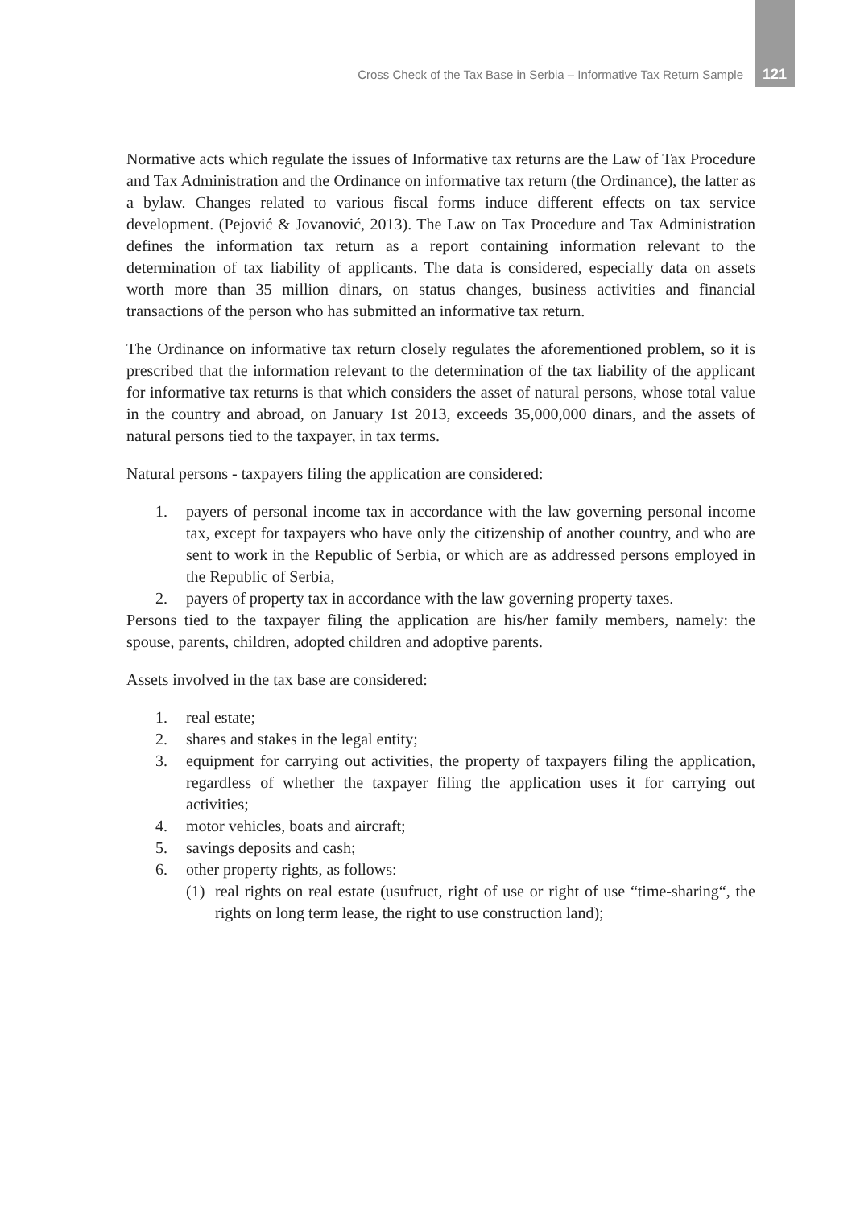Cross Check of the Tax Base in Serbia – Informative Tax Return Sample 121
Normative acts which regulate the issues of Informative tax returns are the Law of Tax Procedure and Tax Administration and the Ordinance on informative tax return (the Ordinance), the latter as a bylaw. Changes related to various fiscal forms induce different effects on tax service development. (Pejović & Jovanović, 2013). The Law on Tax Procedure and Tax Administration defines the information tax return as a report containing information relevant to the determination of tax liability of applicants. The data is considered, especially data on assets worth more than 35 million dinars, on status changes, business activities and financial transactions of the person who has submitted an informative tax return.
The Ordinance on informative tax return closely regulates the aforementioned problem, so it is prescribed that the information relevant to the determination of the tax liability of the applicant for informative tax returns is that which considers the asset of natural persons, whose total value in the country and abroad, on January 1st 2013, exceeds 35,000,000 dinars, and the assets of natural persons tied to the taxpayer, in tax terms.
Natural persons - taxpayers filing the application are considered:
1. payers of personal income tax in accordance with the law governing personal income tax, except for taxpayers who have only the citizenship of another country, and who are sent to work in the Republic of Serbia, or which are as addressed persons employed in the Republic of Serbia,
2. payers of property tax in accordance with the law governing property taxes.
Persons tied to the taxpayer filing the application are his/her family members, namely: the spouse, parents, children, adopted children and adoptive parents.
Assets involved in the tax base are considered:
1. real estate;
2. shares and stakes in the legal entity;
3. equipment for carrying out activities, the property of taxpayers filing the application, regardless of whether the taxpayer filing the application uses it for carrying out activities;
4. motor vehicles, boats and aircraft;
5. savings deposits and cash;
6. other property rights, as follows:
(1) real rights on real estate (usufruct, right of use or right of use “time-sharing“, the rights on long term lease, the right to use construction land);